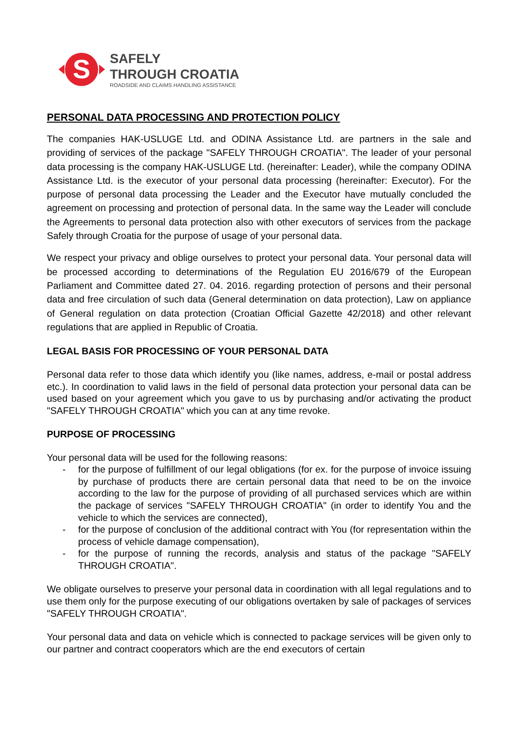S
SAFELY
THROUGH CROATIA
ROADSIDE AND CLAIMS HANDLING ASSISTANCE
PERSONAL DATA PROCESSING AND PROTECTION POLICY
The companies HAK-USLUGE Ltd. and ODINA Assistance Ltd. are partners in the sale and providing of services of the package "SAFELY THROUGH CROATIA". The leader of your personal data processing is the company HAK-USLUGE Ltd. (hereinafter: Leader), while the company ODINA Assistance Ltd. is the executor of your personal data processing (hereinafter: Executor). For the purpose of personal data processing the Leader and the Executor have mutually concluded the agreement on processing and protection of personal data. In the same way the Leader will conclude the Agreements to personal data protection also with other executors of services from the package Safely through Croatia for the purpose of usage of your personal data.
We respect your privacy and oblige ourselves to protect your personal data. Your personal data will be processed according to determinations of the Regulation EU 2016/679 of the European Parliament and Committee dated 27. 04. 2016. regarding protection of persons and their personal data and free circulation of such data (General determination on data protection), Law on appliance of General regulation on data protection (Croatian Official Gazette 42/2018) and other relevant regulations that are applied in Republic of Croatia.
LEGAL BASIS FOR PROCESSING OF YOUR PERSONAL DATA
Personal data refer to those data which identify you (like names, address, e-mail or postal address etc.). In coordination to valid laws in the field of personal data protection your personal data can be used based on your agreement which you gave to us by purchasing and/or activating the product "SAFELY THROUGH CROATIA" which you can at any time revoke.
PURPOSE OF PROCESSING
Your personal data will be used for the following reasons:
- for the purpose of fulfillment of our legal obligations (for ex. for the purpose of invoice issuing by purchase of products there are certain personal data that need to be on the invoice according to the law for the purpose of providing of all purchased services which are within the package of services "SAFELY THROUGH CROATIA" (in order to identify You and the vehicle to which the services are connected),
- for the purpose of conclusion of the additional contract with You (for representation within the process of vehicle damage compensation),
- for the purpose of running the records, analysis and status of the package "SAFELY THROUGH CROATIA".
We obligate ourselves to preserve your personal data in coordination with all legal regulations and to use them only for the purpose executing of our obligations overtaken by sale of packages of services "SAFELY THROUGH CROATIA".
Your personal data and data on vehicle which is connected to package services will be given only to our partner and contract cooperators which are the end executors of certain